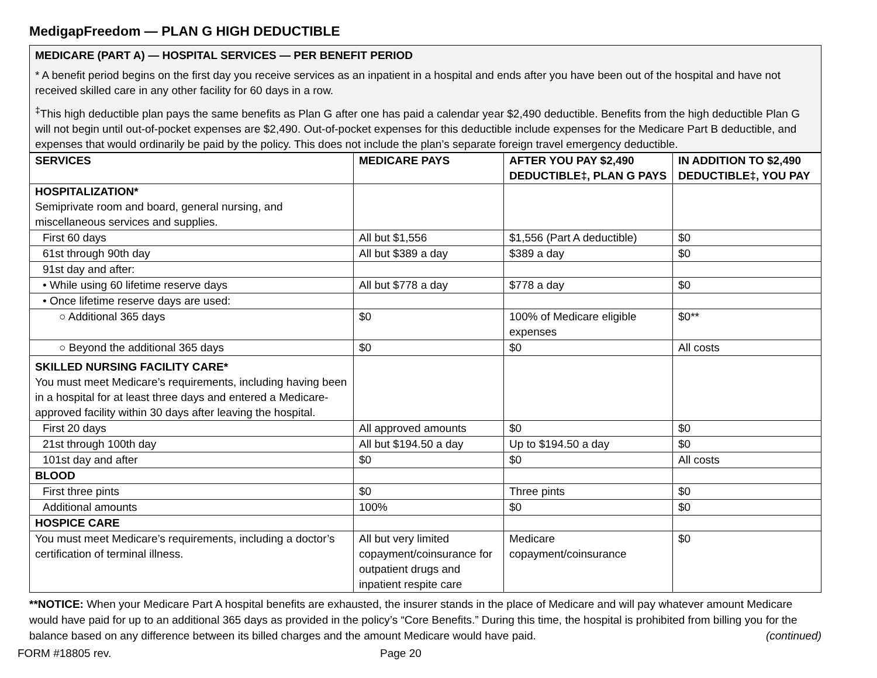MedigapFreedom — PLAN G HIGH DEDUCTIBLE
MEDICARE (PART A) — HOSPITAL SERVICES — PER BENEFIT PERIOD
* A benefit period begins on the first day you receive services as an inpatient in a hospital and ends after you have been out of the hospital and have not received skilled care in any other facility for 60 days in a row.
<sup>‡</sup> This high deductible plan pays the same benefits as Plan G after one has paid a calendar year $2,490 deductible. Benefits from the high deductible Plan G will not begin until out-of-pocket expenses are $2,490. Out-of-pocket expenses for this deductible include expenses for the Medicare Part B deductible, and expenses that would ordinarily be paid by the policy. This does not include the plan’s separate foreign travel emergency deductible.
| SERVICES | MEDICARE PAYS | AFTER YOU PAY $2,490 DEDUCTIBLE‡, PLAN G PAYS | IN ADDITION TO $2,490 DEDUCTIBLE‡, YOU PAY |
| --- | --- | --- | --- |
| HOSPITALIZATION* Semiprivate room and board, general nursing, and miscellaneous services and supplies. | | | |
| First 60 days | All but $1,556 | $1,556 (Part A deductible) | $0 |
| 61st through 90th day | All but $389 a day | $389 a day | $0 |
| 91st day and after: | | | |
| • While using 60 lifetime reserve days | All but $778 a day | $778 a day | $0 |
| • Once lifetime reserve days are used: | | | |
| ○ Additional 365 days | $0 | 100% of Medicare eligible expenses | $0** |
| ○ Beyond the additional 365 days | $0 | $0 | All costs |
| SKILLED NURSING FACILITY CARE* You must meet Medicare’s requirements, including having been in a hospital for at least three days and entered a Medicare-approved facility within 30 days after leaving the hospital. | | | |
| First 20 days | All approved amounts | $0 | $0 |
| 21st through 100th day | All but $194.50 a day | Up to $194.50 a day | $0 |
| 101st day and after | $0 | $0 | All costs |
| BLOOD | | | |
| First three pints | $0 | Three pints | $0 |
| Additional amounts | 100% | $0 | $0 |
| HOSPICE CARE | | | |
| You must meet Medicare’s requirements, including a doctor’s certification of terminal illness. | All but very limited copayment/coinsurance for outpatient drugs and inpatient respite care | Medicare copayment/coinsurance | $0 |
**NOTICE: When your Medicare Part A hospital benefits are exhausted, the insurer stands in the place of Medicare and will pay whatever amount Medicare would have paid for up to an additional 365 days as provided in the policy’s “Core Benefits.” During this time, the hospital is prohibited from billing you for the balance based on any difference between its billed charges and the amount Medicare would have paid. (continued)
FORM #18805 rev. Page 20